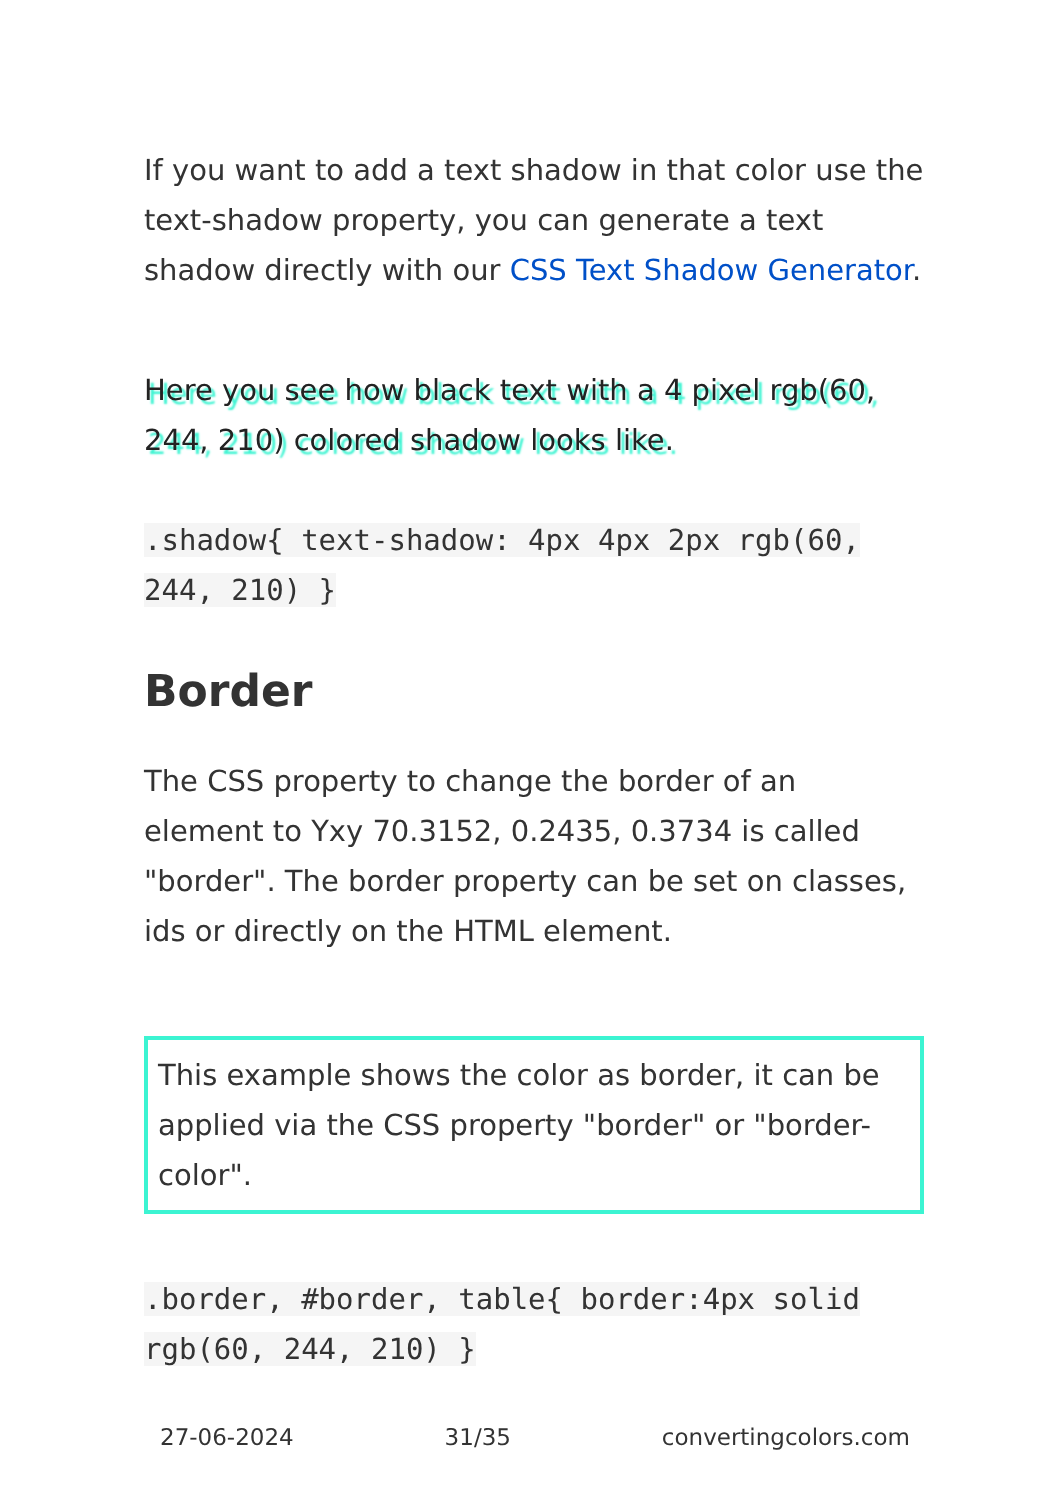If you want to add a text shadow in that color use the text-shadow property, you can generate a text shadow directly with our CSS Text Shadow Generator.
Here you see how black text with a 4 pixel rgb(60, 244, 210) colored shadow looks like.
.shadow{ text-shadow: 4px 4px 2px rgb(60, 244, 210) }
Border
The CSS property to change the border of an element to Yxy 70.3152, 0.2435, 0.3734 is called "border". The border property can be set on classes, ids or directly on the HTML element.
This example shows the color as border, it can be applied via the CSS property "border" or "border-color".
.border, #border, table{ border:4px solid rgb(60, 244, 210) }
27-06-2024 31/35 convertingcolors.com